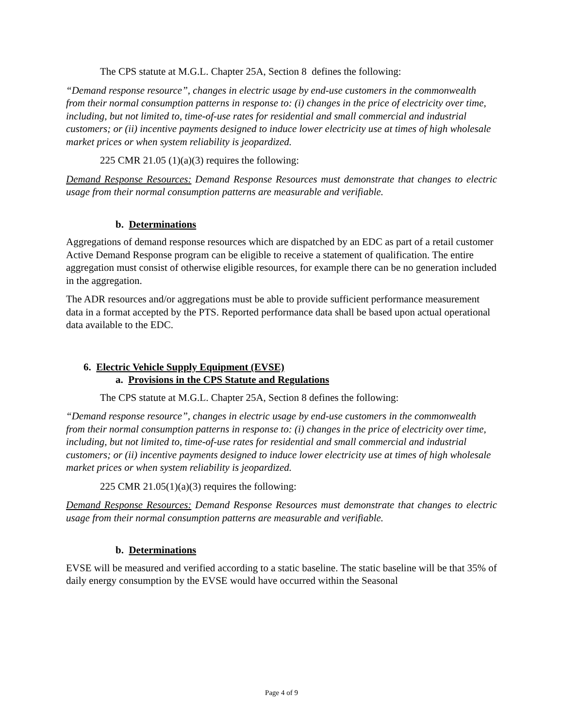The CPS statute at M.G.L. Chapter 25A, Section 8 defines the following:
“Demand response resource”, changes in electric usage by end-use customers in the commonwealth from their normal consumption patterns in response to: (i) changes in the price of electricity over time, including, but not limited to, time-of-use rates for residential and small commercial and industrial customers; or (ii) incentive payments designed to induce lower electricity use at times of high wholesale market prices or when system reliability is jeopardized.
225 CMR 21.05 (1)(a)(3) requires the following:
Demand Response Resources: Demand Response Resources must demonstrate that changes to electric usage from their normal consumption patterns are measurable and verifiable.
b. Determinations
Aggregations of demand response resources which are dispatched by an EDC as part of a retail customer Active Demand Response program can be eligible to receive a statement of qualification. The entire aggregation must consist of otherwise eligible resources, for example there can be no generation included in the aggregation.
The ADR resources and/or aggregations must be able to provide sufficient performance measurement data in a format accepted by the PTS. Reported performance data shall be based upon actual operational data available to the EDC.
6. Electric Vehicle Supply Equipment (EVSE)
a. Provisions in the CPS Statute and Regulations
The CPS statute at M.G.L. Chapter 25A, Section 8 defines the following:
“Demand response resource”, changes in electric usage by end-use customers in the commonwealth from their normal consumption patterns in response to: (i) changes in the price of electricity over time, including, but not limited to, time-of-use rates for residential and small commercial and industrial customers; or (ii) incentive payments designed to induce lower electricity use at times of high wholesale market prices or when system reliability is jeopardized.
225 CMR 21.05(1)(a)(3) requires the following:
Demand Response Resources: Demand Response Resources must demonstrate that changes to electric usage from their normal consumption patterns are measurable and verifiable.
b. Determinations
EVSE will be measured and verified according to a static baseline. The static baseline will be that 35% of daily energy consumption by the EVSE would have occurred within the Seasonal
Page 4 of 9